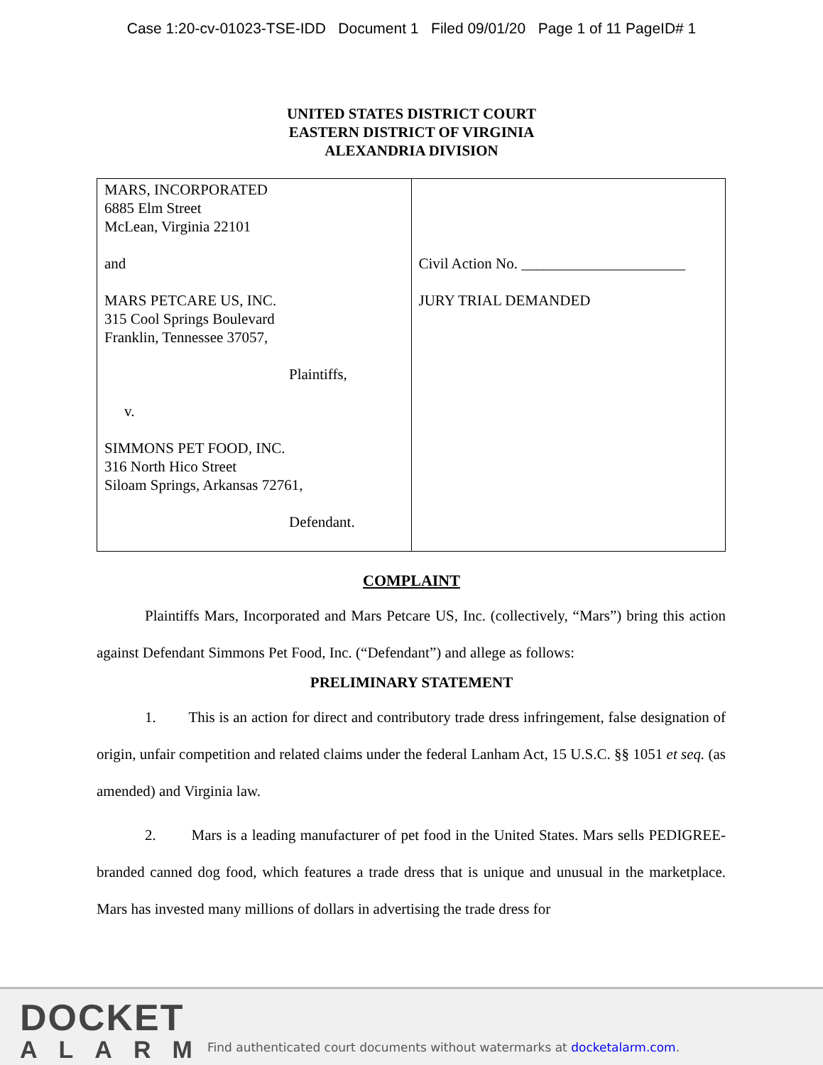Case 1:20-cv-01023-TSE-IDD Document 1 Filed 09/01/20 Page 1 of 11 PageID# 1
UNITED STATES DISTRICT COURT
EASTERN DISTRICT OF VIRGINIA
ALEXANDRIA DIVISION
| MARS, INCORPORATED 6885 Elm Street McLean, Virginia 22101 and MARS PETCARE US, INC. 315 Cool Springs Boulevard Franklin, Tennessee 37057, Plaintiffs, v. SIMMONS PET FOOD, INC. 316 North Hico Street Siloam Springs, Arkansas 72761, Defendant. | Civil Action No. ______________________ JURY TRIAL DEMANDED |
COMPLAINT
Plaintiffs Mars, Incorporated and Mars Petcare US, Inc. (collectively, “Mars”) bring this action against Defendant Simmons Pet Food, Inc. (“Defendant”) and allege as follows:
PRELIMINARY STATEMENT
1. This is an action for direct and contributory trade dress infringement, false designation of origin, unfair competition and related claims under the federal Lanham Act, 15 U.S.C. §§ 1051 et seq. (as amended) and Virginia law.
2. Mars is a leading manufacturer of pet food in the United States. Mars sells PEDIGREE-branded canned dog food, which features a trade dress that is unique and unusual in the marketplace. Mars has invested many millions of dollars in advertising the trade dress for
DOCKET
ALARM
Find authenticated court documents without watermarks at docketalarm.com.